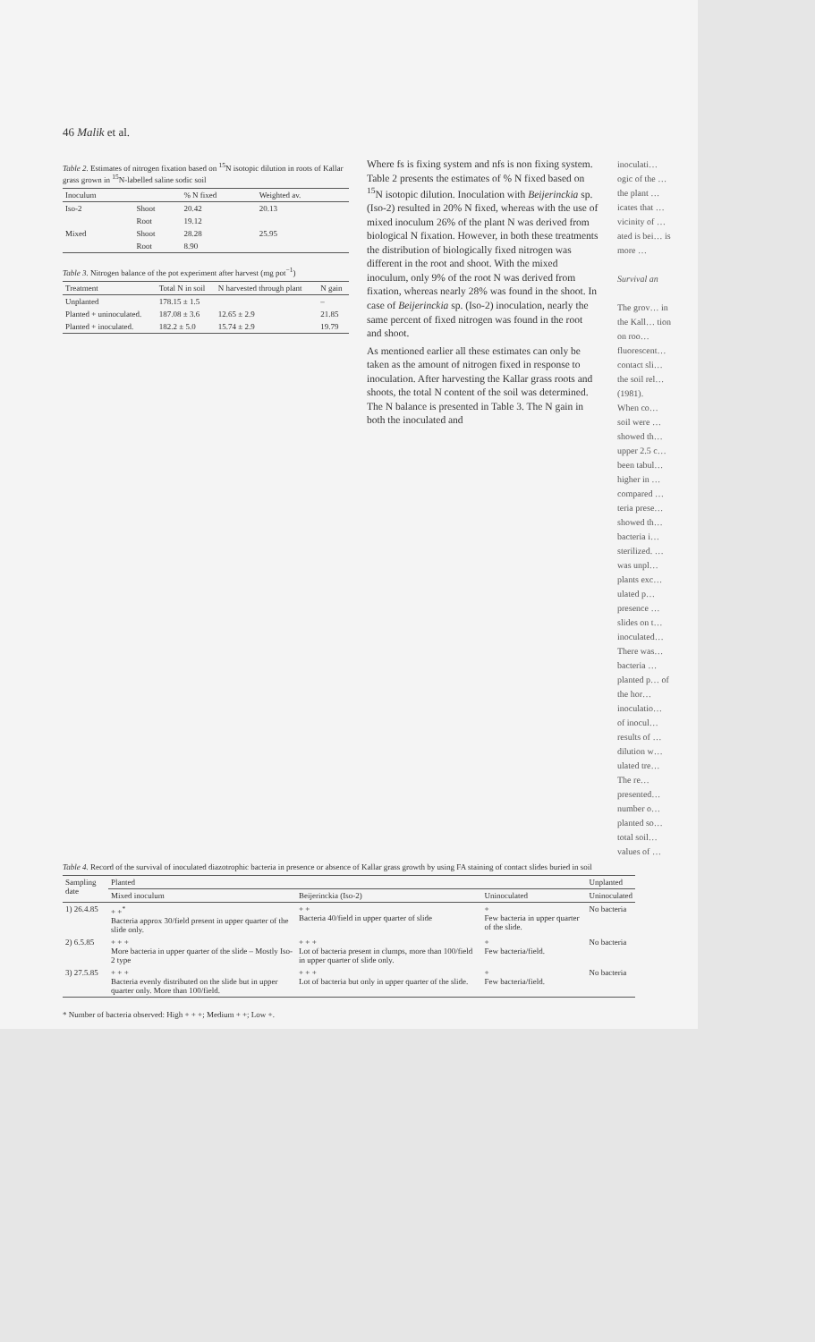46 Malik et al.
Table 2. Estimates of nitrogen fixation based on <sup>15</sup>N isotopic dilution in roots of Kallar grass grown in <sup>15</sup>N-labelled saline sodic soil
| Inoculum | | % N fixed | Weighted av. |
| --- | --- | --- | --- |
| Iso-2 | Shoot | 20.42 | 20.13 |
| | Root | 19.12 | |
| Mixed | Shoot | 28.28 | 25.95 |
| | Root | 8.90 | |
Table 3. Nitrogen balance of the pot experiment after harvest (mg pot<sup>−1</sup>)
| Treatment | Total N in soil | N harvested through plant | N gain |
| --- | --- | --- | --- |
| Unplanted | 178.15 ± 1.5 | | – |
| Planted + uninoculated. | 187.08 ± 3.6 | 12.65 ± 2.9 | 21.85 |
| Planted + inoculated. | 182.2 ± 5.0 | 15.74 ± 2.9 | 19.79 |
Where fs is fixing system and nfs is non fixing system. Table 2 presents the estimates of % N fixed based on <sup>15</sup>N isotopic dilution. Inoculation with Beijerinckia sp. (Iso-2) resulted in 20% N fixed, whereas with the use of mixed inoculum 26% of the plant N was derived from biological N fixation. However, in both these treatments the distribution of biologically fixed nitrogen was different in the root and shoot. With the mixed inoculum, only 9% of the root N was derived from fixation, whereas nearly 28% was found in the shoot. In case of Beijerinckia sp. (Iso-2) inoculation, nearly the same percent of fixed nitrogen was found in the root and shoot.
As mentioned earlier all these estimates can only be taken as the amount of nitrogen fixed in response to inoculation. After harvesting the Kallar grass roots and shoots, the total N content of the soil was determined. The N balance is presented in Table 3. The N gain in both the inoculated and
inoculati… ogic of the … the plant … icates that … vicinity of … ated is bei… is more …
Survival an
The grov… in the Kall… tion on roo… fluorescent… contact sli… the soil rel… (1981).
When co… soil were … showed th… upper 2.5 c… been tabul… higher in … compared … teria prese… showed th… bacteria i… sterilized. … was unpl… plants exc… ulated p… presence … slides on t… inoculated… There was… bacteria … planted p… of the hor… inoculatio… of inocul… results of … dilution w… ulated tre… The re… presented… number o… planted so… total soil… values of …
Table 4. Record of the survival of inoculated diazotrophic bacteria in presence or absence of Kallar grass growth by using FA staining of contact slides buried in soil
| Sampling date | Planted | | | Unplanted |
| --- | --- | --- | --- | --- |
| | Mixed inoculum | Beijerinckia (Iso-2) | Uninoculated | Uninoculated |
| 1) 26.4.85 | + +<sup>*</sup> Bacteria approx 30/field present in upper quarter of the slide only. | + + Bacteria 40/field in upper quarter of slide | + Few bacteria in upper quarter of the slide. | No bacteria |
| 2) 6.5.85 | + + + More bacteria in upper quarter of the slide – Mostly Iso-2 type | + + + Lot of bacteria present in clumps, more than 100/field in upper quarter of slide only. | + Few bacteria/field. | No bacteria |
| 3) 27.5.85 | + + + Bacteria evenly distributed on the slide but in upper quarter only. More than 100/field. | + + + Lot of bacteria but only in upper quarter of the slide. | + Few bacteria/field. | No bacteria |
* Number of bacteria observed: High + + +; Medium + +; Low +.